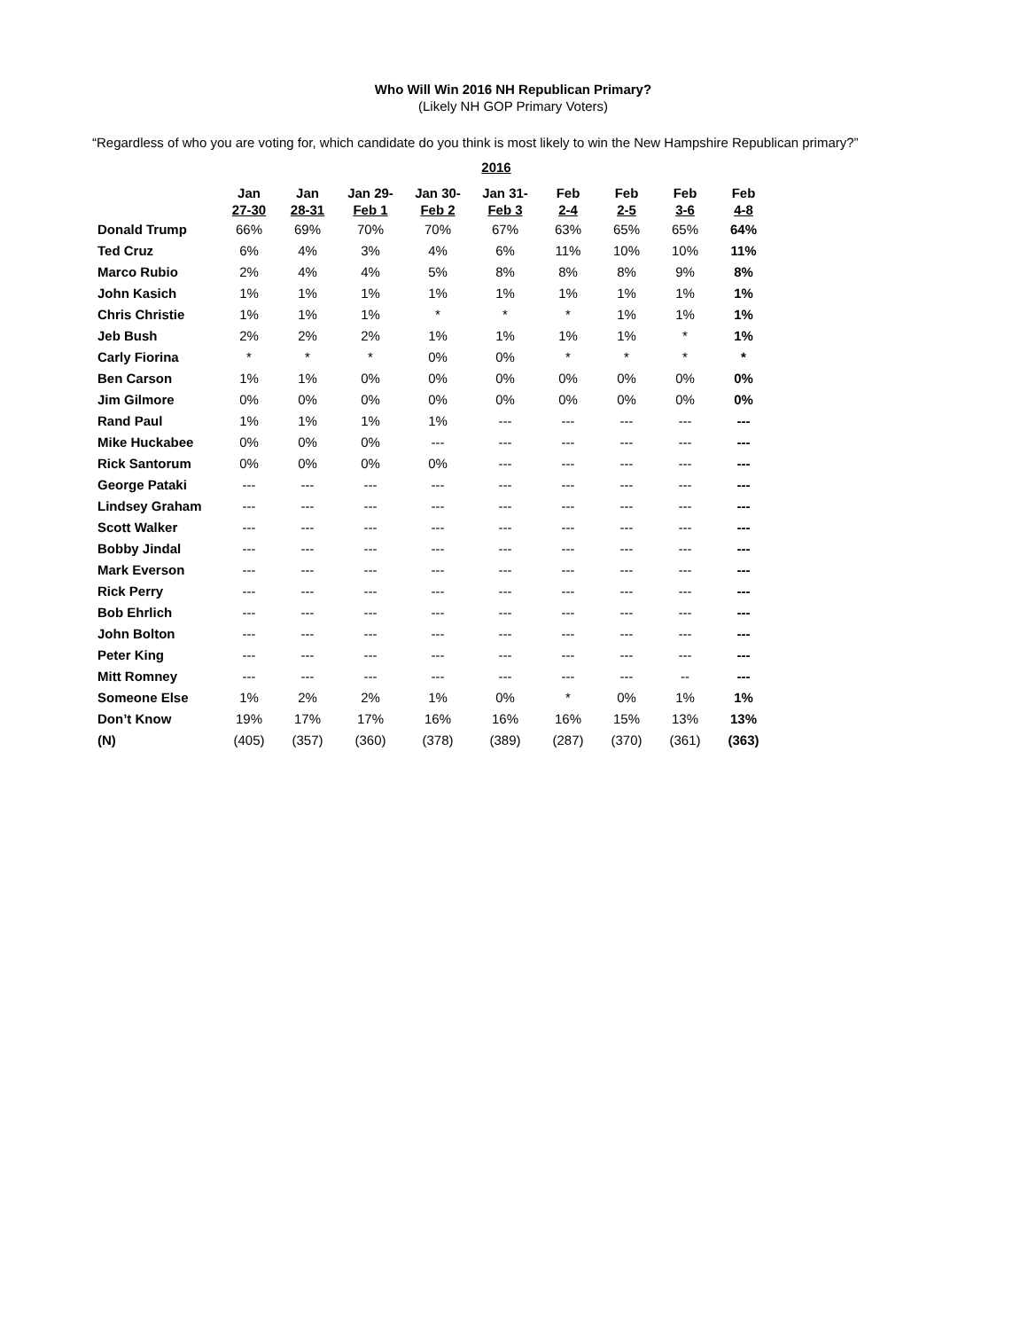Who Will Win 2016 NH Republican Primary?
(Likely NH GOP Primary Voters)
“Regardless of who you are voting for, which candidate do you think is most likely to win the New Hampshire Republican primary?”
| | 2016 | | | | | | | | |
| --- | --- | --- | --- | --- | --- | --- | --- | --- | --- |
| | Jan 27-30 | Jan 28-31 | Jan 29- Feb 1 | Jan 30- Feb 2 | Jan 31- Feb 3 | Feb 2-4 | Feb 2-5 | Feb 3-6 | Feb 4-8 |
| Donald Trump | 66% | 69% | 70% | 70% | 67% | 63% | 65% | 65% | 64% |
| Ted Cruz | 6% | 4% | 3% | 4% | 6% | 11% | 10% | 10% | 11% |
| Marco Rubio | 2% | 4% | 4% | 5% | 8% | 8% | 8% | 9% | 8% |
| John Kasich | 1% | 1% | 1% | 1% | 1% | 1% | 1% | 1% | 1% |
| Chris Christie | 1% | 1% | 1% | * | * | * | 1% | 1% | 1% |
| Jeb Bush | 2% | 2% | 2% | 1% | 1% | 1% | 1% | * | 1% |
| Carly Fiorina | * | * | * | 0% | 0% | * | * | * | * |
| Ben Carson | 1% | 1% | 0% | 0% | 0% | 0% | 0% | 0% | 0% |
| Jim Gilmore | 0% | 0% | 0% | 0% | 0% | 0% | 0% | 0% | 0% |
| Rand Paul | 1% | 1% | 1% | 1% | --- | --- | --- | --- | --- |
| Mike Huckabee | 0% | 0% | 0% | --- | --- | --- | --- | --- | --- |
| Rick Santorum | 0% | 0% | 0% | 0% | --- | --- | --- | --- | --- |
| George Pataki | --- | --- | --- | --- | --- | --- | --- | --- | --- |
| Lindsey Graham | --- | --- | --- | --- | --- | --- | --- | --- | --- |
| Scott Walker | --- | --- | --- | --- | --- | --- | --- | --- | --- |
| Bobby Jindal | --- | --- | --- | --- | --- | --- | --- | --- | --- |
| Mark Everson | --- | --- | --- | --- | --- | --- | --- | --- | --- |
| Rick Perry | --- | --- | --- | --- | --- | --- | --- | --- | --- |
| Bob Ehrlich | --- | --- | --- | --- | --- | --- | --- | --- | --- |
| John Bolton | --- | --- | --- | --- | --- | --- | --- | --- | --- |
| Peter King | --- | --- | --- | --- | --- | --- | --- | --- | --- |
| Mitt Romney | --- | --- | --- | --- | --- | --- | --- | -- | --- |
| Someone Else | 1% | 2% | 2% | 1% | 0% | * | 0% | 1% | 1% |
| Don’t Know | 19% | 17% | 17% | 16% | 16% | 16% | 15% | 13% | 13% |
| (N) | (405) | (357) | (360) | (378) | (389) | (287) | (370) | (361) | (363) |